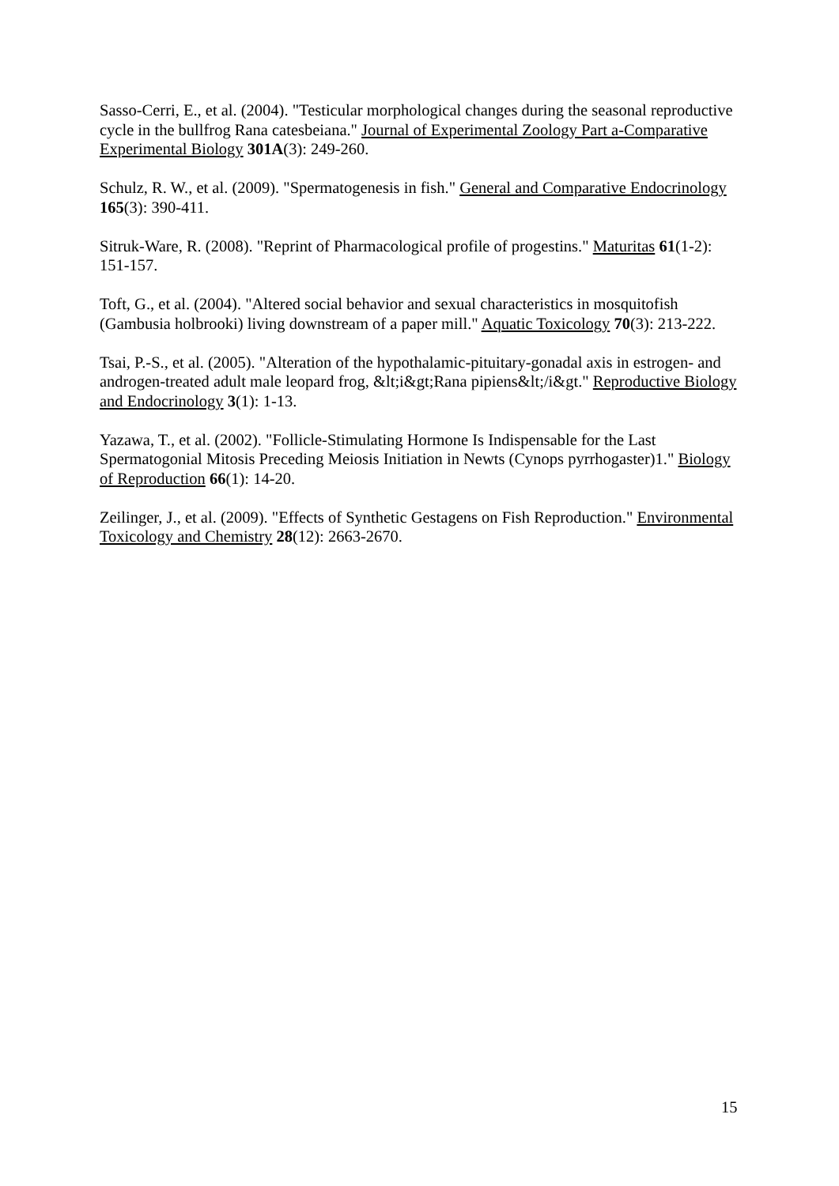Sasso-Cerri, E., et al. (2004). "Testicular morphological changes during the seasonal reproductive cycle in the bullfrog Rana catesbeiana." Journal of Experimental Zoology Part a-Comparative Experimental Biology 301A(3): 249-260.
Schulz, R. W., et al. (2009). "Spermatogenesis in fish." General and Comparative Endocrinology 165(3): 390-411.
Sitruk-Ware, R. (2008). "Reprint of Pharmacological profile of progestins." Maturitas 61(1-2): 151-157.
Toft, G., et al. (2004). "Altered social behavior and sexual characteristics in mosquitofish (Gambusia holbrooki) living downstream of a paper mill." Aquatic Toxicology 70(3): 213-222.
Tsai, P.-S., et al. (2005). "Alteration of the hypothalamic-pituitary-gonadal axis in estrogen- and androgen-treated adult male leopard frog, &lt;i&gt;Rana pipiens&lt;/i&gt." Reproductive Biology and Endocrinology 3(1): 1-13.
Yazawa, T., et al. (2002). "Follicle-Stimulating Hormone Is Indispensable for the Last Spermatogonial Mitosis Preceding Meiosis Initiation in Newts (Cynops pyrrhogaster)1." Biology of Reproduction 66(1): 14-20.
Zeilinger, J., et al. (2009). "Effects of Synthetic Gestagens on Fish Reproduction." Environmental Toxicology and Chemistry 28(12): 2663-2670.
15